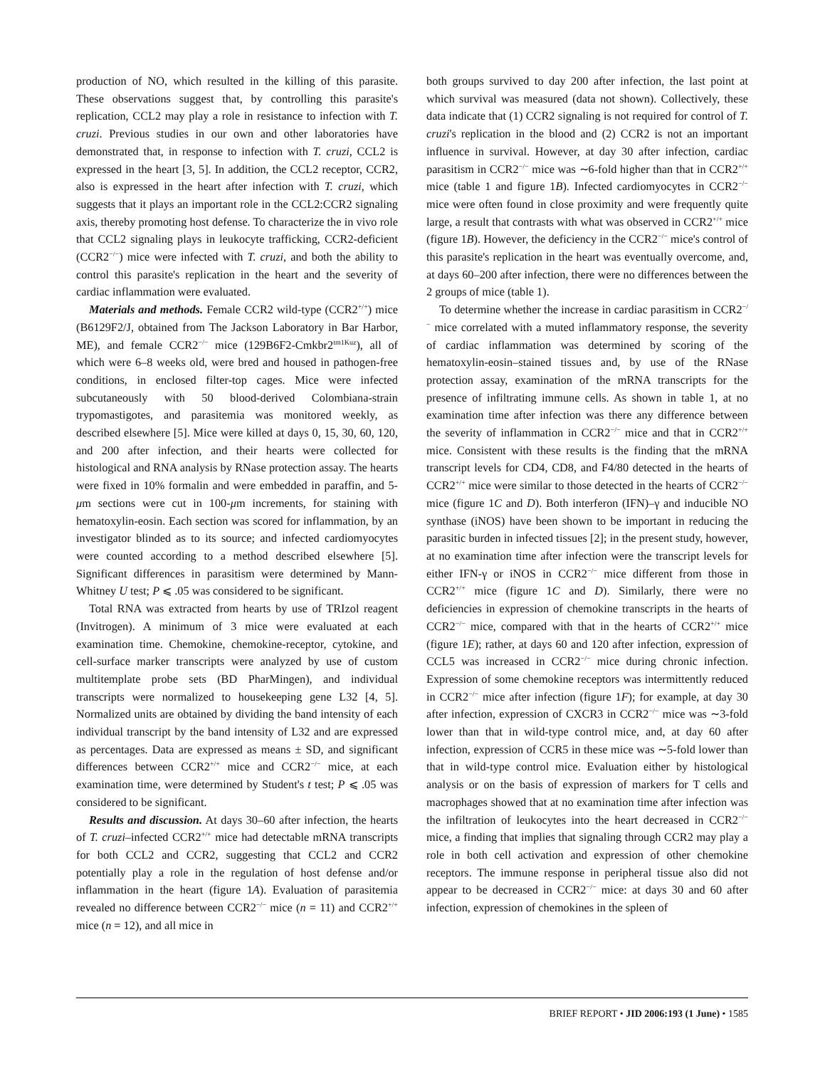production of NO, which resulted in the killing of this parasite. These observations suggest that, by controlling this parasite's replication, CCL2 may play a role in resistance to infection with T. cruzi. Previous studies in our own and other laboratories have demonstrated that, in response to infection with T. cruzi, CCL2 is expressed in the heart [3, 5]. In addition, the CCL2 receptor, CCR2, also is expressed in the heart after infection with T. cruzi, which suggests that it plays an important role in the CCL2:CCR2 signaling axis, thereby promoting host defense. To characterize the in vivo role that CCL2 signaling plays in leukocyte trafficking, CCR2-deficient (CCR2<sup>−/−</sup>) mice were infected with T. cruzi, and both the ability to control this parasite's replication in the heart and the severity of cardiac inflammation were evaluated.
Materials and methods. Female CCR2 wild-type (CCR2<sup>+/+</sup>) mice (B6129F2/J, obtained from The Jackson Laboratory in Bar Harbor, ME), and female CCR2<sup>−/−</sup> mice (129B6F2-Cmkbr2<sup>tm1Kuz</sup>), all of which were 6–8 weeks old, were bred and housed in pathogen-free conditions, in enclosed filter-top cages. Mice were infected subcutaneously with 50 blood-derived Colombiana-strain trypomastigotes, and parasitemia was monitored weekly, as described elsewhere [5]. Mice were killed at days 0, 15, 30, 60, 120, and 200 after infection, and their hearts were collected for histological and RNA analysis by RNase protection assay. The hearts were fixed in 10% formalin and were embedded in paraffin, and 5-μm sections were cut in 100-μm increments, for staining with hematoxylin-eosin. Each section was scored for inflammation, by an investigator blinded as to its source; and infected cardiomyocytes were counted according to a method described elsewhere [5]. Significant differences in parasitism were determined by Mann-Whitney U test; P ⩽ .05 was considered to be significant.
Total RNA was extracted from hearts by use of TRIzol reagent (Invitrogen). A minimum of 3 mice were evaluated at each examination time. Chemokine, chemokine-receptor, cytokine, and cell-surface marker transcripts were analyzed by use of custom multitemplate probe sets (BD PharMingen), and individual transcripts were normalized to housekeeping gene L32 [4, 5]. Normalized units are obtained by dividing the band intensity of each individual transcript by the band intensity of L32 and are expressed as percentages. Data are expressed as means ± SD, and significant differences between CCR2<sup>+/+</sup> mice and CCR2<sup>−/−</sup> mice, at each examination time, were determined by Student's t test; P ⩽ .05 was considered to be significant.
Results and discussion. At days 30–60 after infection, the hearts of T. cruzi–infected CCR2<sup>+/+</sup> mice had detectable mRNA transcripts for both CCL2 and CCR2, suggesting that CCL2 and CCR2 potentially play a role in the regulation of host defense and/or inflammation in the heart (figure 1A). Evaluation of parasitemia revealed no difference between CCR2<sup>−/−</sup> mice (n = 11) and CCR2<sup>+/+</sup> mice (n = 12), and all mice in
both groups survived to day 200 after infection, the last point at which survival was measured (data not shown). Collectively, these data indicate that (1) CCR2 signaling is not required for control of T. cruzi's replication in the blood and (2) CCR2 is not an important influence in survival. However, at day 30 after infection, cardiac parasitism in CCR2<sup>−/−</sup> mice was ∼6-fold higher than that in CCR2<sup>+/+</sup> mice (table 1 and figure 1B). Infected cardiomyocytes in CCR2<sup>−/−</sup> mice were often found in close proximity and were frequently quite large, a result that contrasts with what was observed in CCR2<sup>+/+</sup> mice (figure 1B). However, the deficiency in the CCR2<sup>−/−</sup> mice's control of this parasite's replication in the heart was eventually overcome, and, at days 60–200 after infection, there were no differences between the 2 groups of mice (table 1).
To determine whether the increase in cardiac parasitism in CCR2<sup>−/−</sup> mice correlated with a muted inflammatory response, the severity of cardiac inflammation was determined by scoring of the hematoxylin-eosin–stained tissues and, by use of the RNase protection assay, examination of the mRNA transcripts for the presence of infiltrating immune cells. As shown in table 1, at no examination time after infection was there any difference between the severity of inflammation in CCR2<sup>−/−</sup> mice and that in CCR2<sup>+/+</sup> mice. Consistent with these results is the finding that the mRNA transcript levels for CD4, CD8, and F4/80 detected in the hearts of CCR2<sup>+/+</sup> mice were similar to those detected in the hearts of CCR2<sup>−/−</sup> mice (figure 1C and D). Both interferon (IFN)–γ and inducible NO synthase (iNOS) have been shown to be important in reducing the parasitic burden in infected tissues [2]; in the present study, however, at no examination time after infection were the transcript levels for either IFN-γ or iNOS in CCR2<sup>−/−</sup> mice different from those in CCR2<sup>+/+</sup> mice (figure 1C and D). Similarly, there were no deficiencies in expression of chemokine transcripts in the hearts of CCR2<sup>−/−</sup> mice, compared with that in the hearts of CCR2<sup>+/+</sup> mice (figure 1E); rather, at days 60 and 120 after infection, expression of CCL5 was increased in CCR2<sup>−/−</sup> mice during chronic infection. Expression of some chemokine receptors was intermittently reduced in CCR2<sup>−/−</sup> mice after infection (figure 1F); for example, at day 30 after infection, expression of CXCR3 in CCR2<sup>−/−</sup> mice was ∼3-fold lower than that in wild-type control mice, and, at day 60 after infection, expression of CCR5 in these mice was ∼5-fold lower than that in wild-type control mice. Evaluation either by histological analysis or on the basis of expression of markers for T cells and macrophages showed that at no examination time after infection was the infiltration of leukocytes into the heart decreased in CCR2<sup>−/−</sup> mice, a finding that implies that signaling through CCR2 may play a role in both cell activation and expression of other chemokine receptors. The immune response in peripheral tissue also did not appear to be decreased in CCR2<sup>−/−</sup> mice: at days 30 and 60 after infection, expression of chemokines in the spleen of
BRIEF REPORT • JID 2006:193 (1 June) • 1585